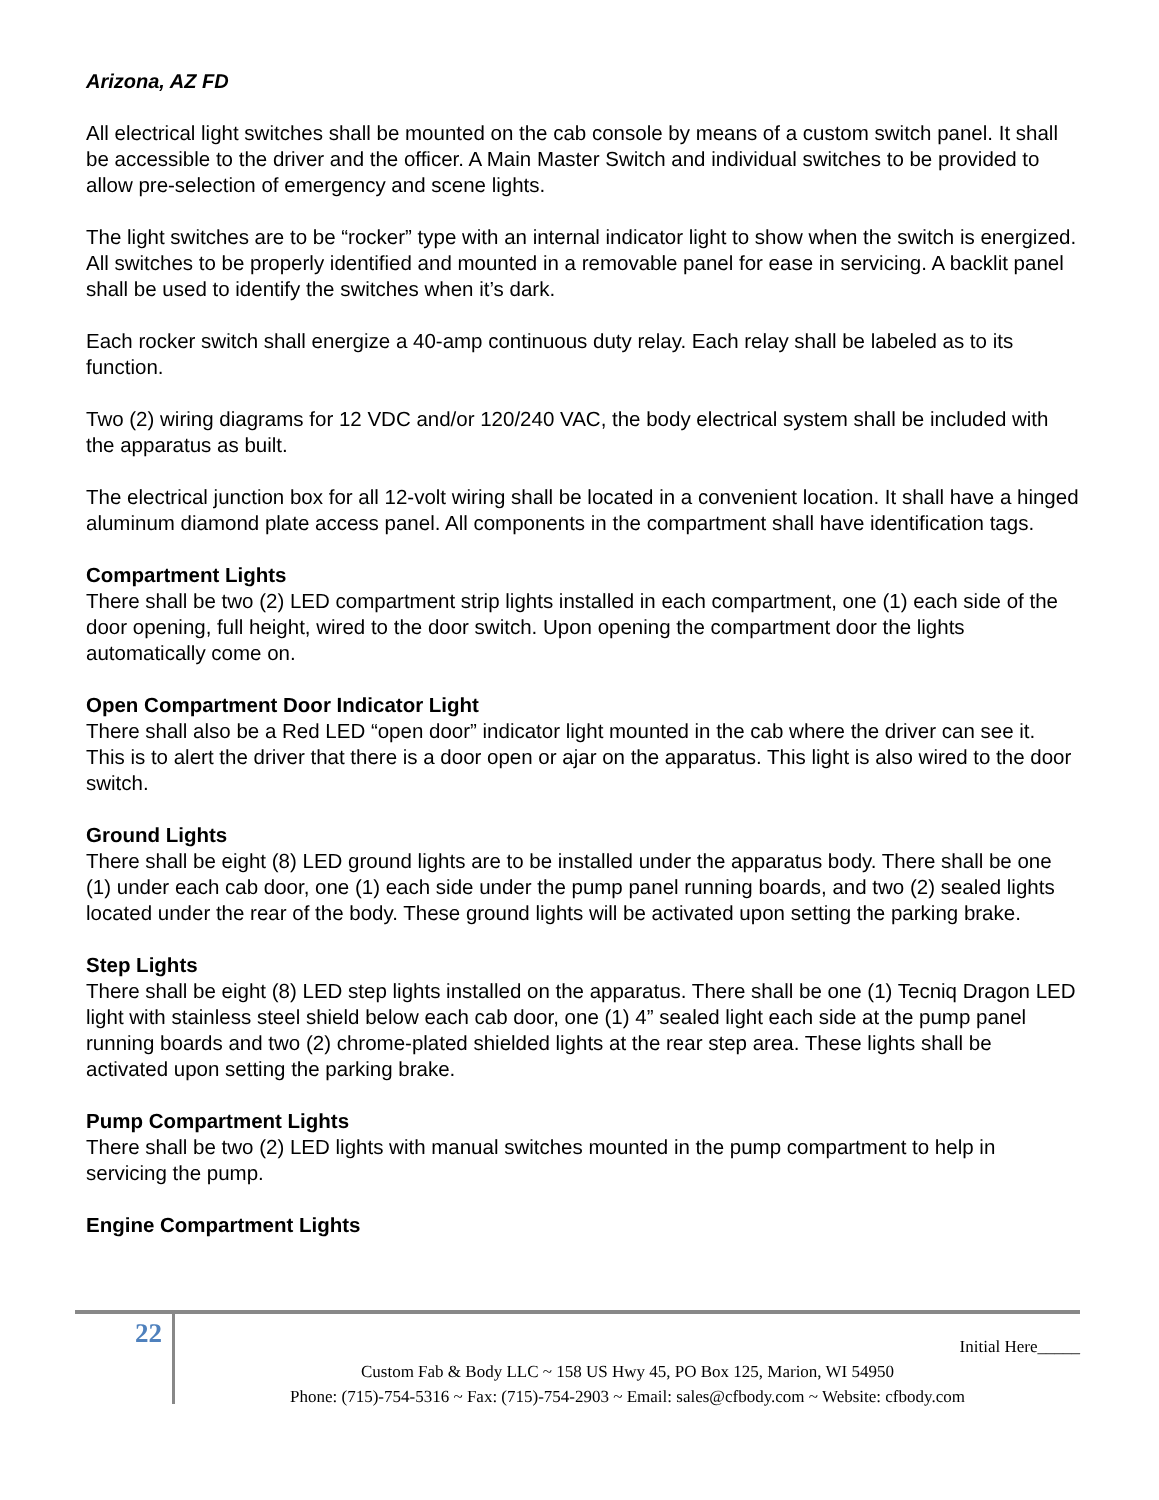Arizona, AZ FD
All electrical light switches shall be mounted on the cab console by means of a custom switch panel. It shall be accessible to the driver and the officer. A Main Master Switch and individual switches to be provided to allow pre-selection of emergency and scene lights.
The light switches are to be “rocker” type with an internal indicator light to show when the switch is energized. All switches to be properly identified and mounted in a removable panel for ease in servicing. A backlit panel shall be used to identify the switches when it’s dark.
Each rocker switch shall energize a 40-amp continuous duty relay. Each relay shall be labeled as to its function.
Two (2) wiring diagrams for 12 VDC and/or 120/240 VAC, the body electrical system shall be included with the apparatus as built.
The electrical junction box for all 12-volt wiring shall be located in a convenient location. It shall have a hinged aluminum diamond plate access panel. All components in the compartment shall have identification tags.
Compartment Lights
There shall be two (2) LED compartment strip lights installed in each compartment, one (1) each side of the door opening, full height, wired to the door switch. Upon opening the compartment door the lights automatically come on.
Open Compartment Door Indicator Light
There shall also be a Red LED “open door” indicator light mounted in the cab where the driver can see it. This is to alert the driver that there is a door open or ajar on the apparatus. This light is also wired to the door switch.
Ground Lights
There shall be eight (8) LED ground lights are to be installed under the apparatus body. There shall be one (1) under each cab door, one (1) each side under the pump panel running boards, and two (2) sealed lights located under the rear of the body. These ground lights will be activated upon setting the parking brake.
Step Lights
There shall be eight (8) LED step lights installed on the apparatus. There shall be one (1) Tecniq Dragon LED light with stainless steel shield below each cab door, one (1) 4” sealed light each side at the pump panel running boards and two (2) chrome-plated shielded lights at the rear step area. These lights shall be activated upon setting the parking brake.
Pump Compartment Lights
There shall be two (2) LED lights with manual switches mounted in the pump compartment to help in servicing the pump.
Engine Compartment Lights
22
Initial Here_____
Custom Fab & Body LLC ~ 158 US Hwy 45, PO Box 125, Marion, WI 54950
Phone: (715)-754-5316 ~ Fax: (715)-754-2903 ~ Email: sales@cfbody.com ~ Website: cfbody.com